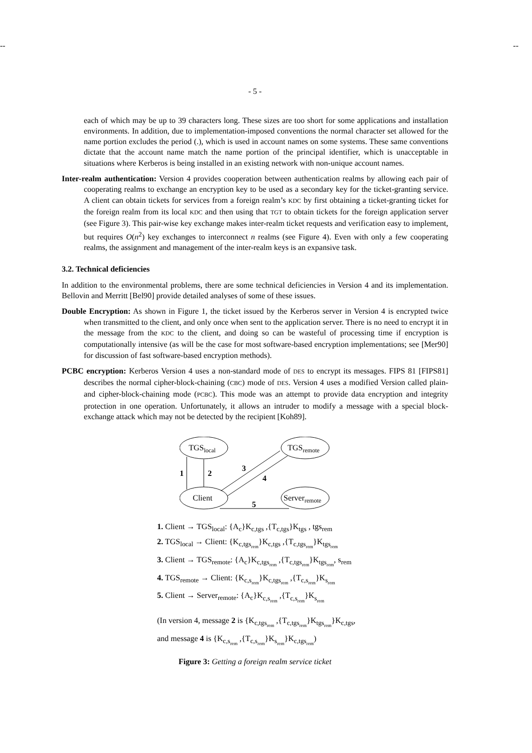-- --
- 5 -
each of which may be up to 39 characters long. These sizes are too short for some applications and installation environments. In addition, due to implementation-imposed conventions the normal character set allowed for the name portion excludes the period (.), which is used in account names on some systems. These same conventions dictate that the account name match the name portion of the principal identifier, which is unacceptable in situations where Kerberos is being installed in an existing network with non-unique account names.
Inter-realm authentication: Version 4 provides cooperation between authentication realms by allowing each pair of cooperating realms to exchange an encryption key to be used as a secondary key for the ticket-granting service. A client can obtain tickets for services from a foreign realm’s KDC by first obtaining a ticket-granting ticket for the foreign realm from its local KDC and then using that TGT to obtain tickets for the foreign application server (see Figure 3). This pair-wise key exchange makes inter-realm ticket requests and verification easy to implement, but requires O(n<sup>2</sup>) key exchanges to interconnect n realms (see Figure 4). Even with only a few cooperating realms, the assignment and management of the inter-realm keys is an expansive task.
3.2. Technical deficiencies
In addition to the environmental problems, there are some technical deficiencies in Version 4 and its implementation. Bellovin and Merritt [Bel90] provide detailed analyses of some of these issues.
Double Encryption: As shown in Figure 1, the ticket issued by the Kerberos server in Version 4 is encrypted twice when transmitted to the client, and only once when sent to the application server. There is no need to encrypt it in the message from the KDC to the client, and doing so can be wasteful of processing time if encryption is computationally intensive (as will be the case for most software-based encryption implementations; see [Mer90] for discussion of fast software-based encryption methods).
PCBC encryption: Kerberos Version 4 uses a non-standard mode of DES to encrypt its messages. FIPS 81 [FIPS81] describes the normal cipher-block-chaining (CBC) mode of DES. Version 4 uses a modified Version called plain- and cipher-block-chaining mode (PCBC). This mode was an attempt to provide data encryption and integrity protection in one operation. Unfortunately, it allows an intruder to modify a message with a special block-exchange attack which may not be detected by the recipient [Koh89].
TGSlocal
TGSremote
Client
Serverremote
1
2
3
4
5
1. Client → TGS<sub>local</sub>: {A<sub>c</sub>}K<sub>c,tgs</sub> ,{T<sub>c,tgs</sub>}K<sub>tgs</sub> , tgs<sub>rem</sub>
2. TGS<sub>local</sub> → Client: {K<sub>c,tgs<sub>rem</sub></sub>}K<sub>c,tgs</sub> ,{T<sub>c,tgs<sub>rem</sub></sub>}K<sub>tgs<sub>rem</sub></sub>
3. Client → TGS<sub>remote</sub>: {A<sub>c</sub>}K<sub>c,tgs<sub>rem</sub></sub> ,{T<sub>c,tgs<sub>rem</sub></sub>}K<sub>tgs<sub>rem</sub></sub>, s<sub>rem</sub>
4. TGS<sub>remote</sub> → Client: {K<sub>c,s<sub>rem</sub></sub>}K<sub>c,tgs<sub>rem</sub></sub> ,{T<sub>c,s<sub>rem</sub></sub>}K<sub>s<sub>rem</sub></sub>
5. Client → Server<sub>remote</sub>: {A<sub>c</sub>}K<sub>c,s<sub>rem</sub></sub> ,{T<sub>c,s<sub>rem</sub></sub>}K<sub>s<sub>rem</sub></sub>
(In version 4, message 2 is {K<sub>c,tgs<sub>rem</sub></sub> ,{T<sub>c,tgs<sub>rem</sub></sub>}K<sub>tgs<sub>rem</sub></sub>}K<sub>c,tgs</sub>,
and message 4 is {K<sub>c,s<sub>rem</sub></sub> ,{T<sub>c,s<sub>rem</sub></sub>}K<sub>s<sub>rem</sub></sub>}K<sub>c,tgs<sub>rem</sub></sub>)
Figure 3: Getting a foreign realm service ticket